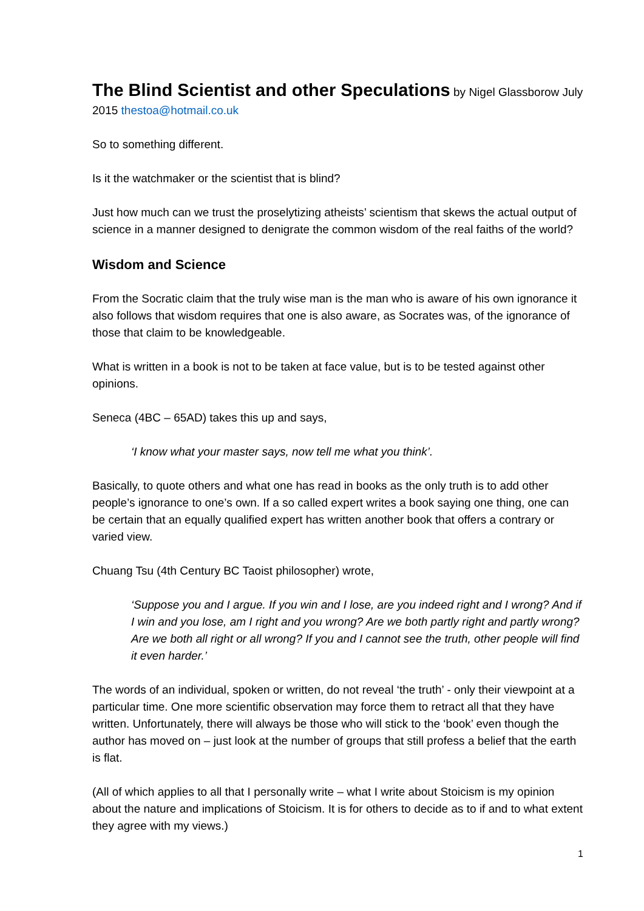The Blind Scientist and other Speculations
by Nigel Glassborow July 2015 thestoa@hotmail.co.uk
So to something different.
Is it the watchmaker or the scientist that is blind?
Just how much can we trust the proselytizing atheists’ scientism that skews the actual output of science in a manner designed to denigrate the common wisdom of the real faiths of the world?
Wisdom and Science
From the Socratic claim that the truly wise man is the man who is aware of his own ignorance it also follows that wisdom requires that one is also aware, as Socrates was, of the ignorance of those that claim to be knowledgeable.
What is written in a book is not to be taken at face value, but is to be tested against other opinions.
Seneca (4BC – 65AD) takes this up and says,
‘I know what your master says, now tell me what you think’.
Basically, to quote others and what one has read in books as the only truth is to add other people’s ignorance to one’s own. If a so called expert writes a book saying one thing, one can be certain that an equally qualified expert has written another book that offers a contrary or varied view.
Chuang Tsu (4th Century BC Taoist philosopher) wrote,
‘Suppose you and I argue. If you win and I lose, are you indeed right and I wrong? And if I win and you lose, am I right and you wrong? Are we both partly right and partly wrong? Are we both all right or all wrong? If you and I cannot see the truth, other people will find it even harder.’
The words of an individual, spoken or written, do not reveal ‘the truth’ - only their viewpoint at a particular time. One more scientific observation may force them to retract all that they have written. Unfortunately, there will always be those who will stick to the ‘book’ even though the author has moved on – just look at the number of groups that still profess a belief that the earth is flat.
(All of which applies to all that I personally write – what I write about Stoicism is my opinion about the nature and implications of Stoicism. It is for others to decide as to if and to what extent they agree with my views.)
1